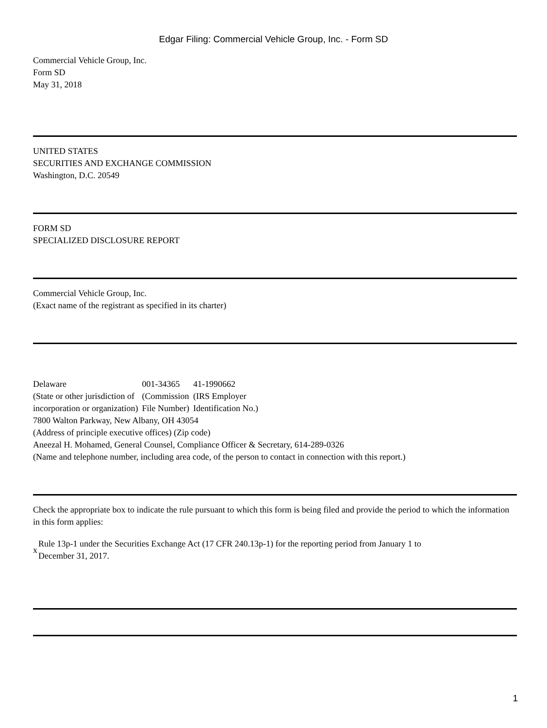Edgar Filing: Commercial Vehicle Group, Inc. - Form SD
Commercial Vehicle Group, Inc.
Form SD
May 31, 2018
UNITED STATES
SECURITIES AND EXCHANGE COMMISSION
Washington, D.C. 20549
FORM SD
SPECIALIZED DISCLOSURE REPORT
Commercial Vehicle Group, Inc.
(Exact name of the registrant as specified in its charter)
| Delaware | 001-34365 | 41-1990662 |
| (State or other jurisdiction of incorporation or organization) | (Commission File Number) | (IRS Employer Identification No.) |
7800 Walton Parkway, New Albany, OH 43054
(Address of principle executive offices) (Zip code)
Aneezal H. Mohamed, General Counsel, Compliance Officer & Secretary, 614-289-0326
(Name and telephone number, including area code, of the person to contact in connection with this report.)
Check the appropriate box to indicate the rule pursuant to which this form is being filed and provide the period to which the information in this form applies:
| x | Rule 13p-1 under the Securities Exchange Act (17 CFR 240.13p-1) for the reporting period from January 1 to December 31, 2017. |
1